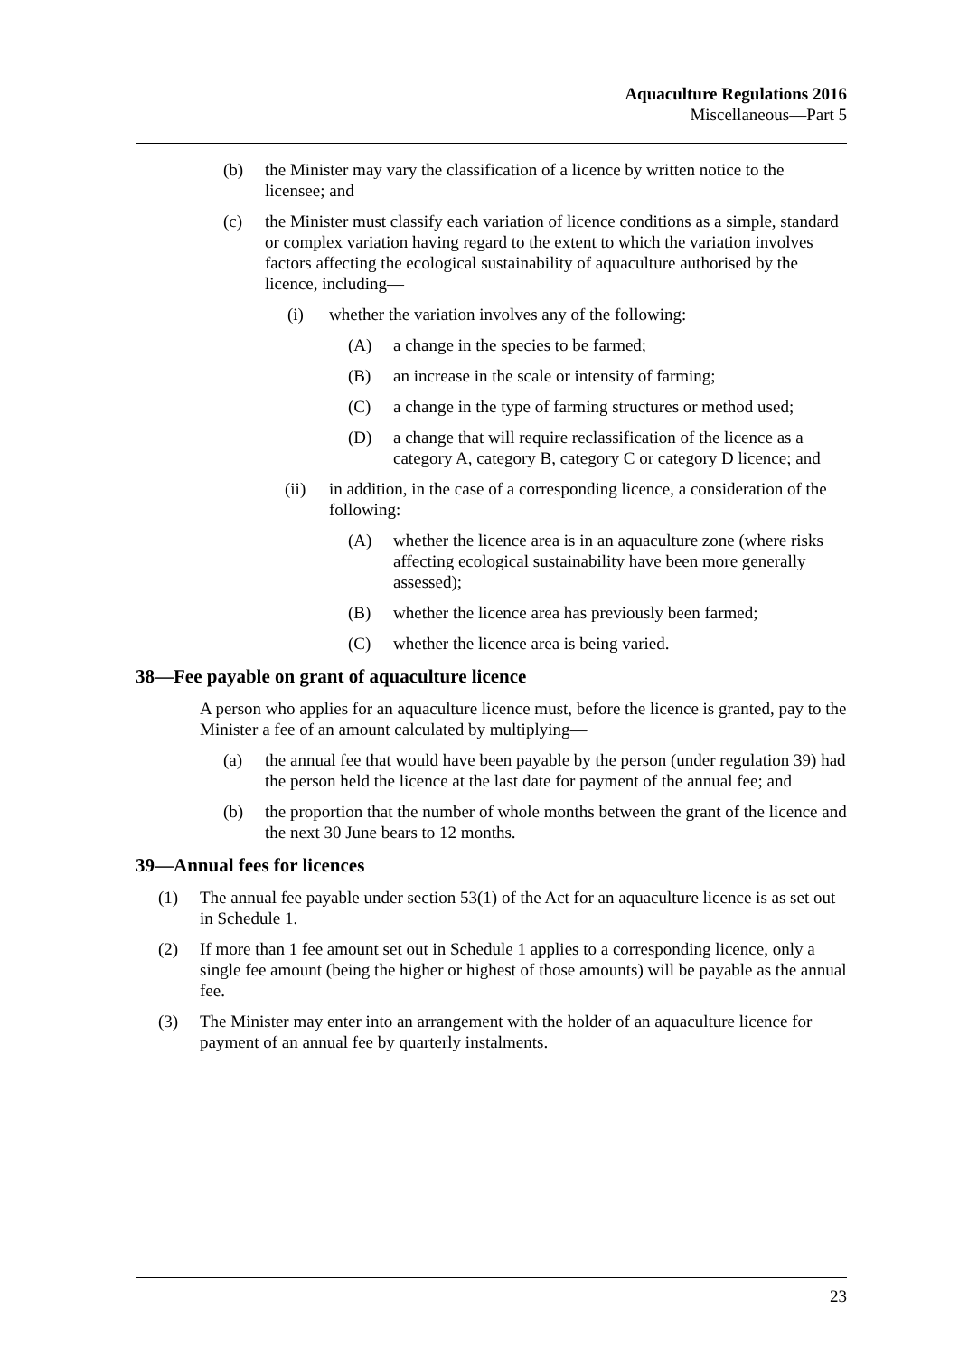Aquaculture Regulations 2016
Miscellaneous—Part 5
(b) the Minister may vary the classification of a licence by written notice to the licensee; and
(c) the Minister must classify each variation of licence conditions as a simple, standard or complex variation having regard to the extent to which the variation involves factors affecting the ecological sustainability of aquaculture authorised by the licence, including—
(i) whether the variation involves any of the following:
(A) a change in the species to be farmed;
(B) an increase in the scale or intensity of farming;
(C) a change in the type of farming structures or method used;
(D) a change that will require reclassification of the licence as a category A, category B, category C or category D licence; and
(ii) in addition, in the case of a corresponding licence, a consideration of the following:
(A) whether the licence area is in an aquaculture zone (where risks affecting ecological sustainability have been more generally assessed);
(B) whether the licence area has previously been farmed;
(C) whether the licence area is being varied.
38—Fee payable on grant of aquaculture licence
A person who applies for an aquaculture licence must, before the licence is granted, pay to the Minister a fee of an amount calculated by multiplying—
(a) the annual fee that would have been payable by the person (under regulation 39) had the person held the licence at the last date for payment of the annual fee; and
(b) the proportion that the number of whole months between the grant of the licence and the next 30 June bears to 12 months.
39—Annual fees for licences
(1) The annual fee payable under section 53(1) of the Act for an aquaculture licence is as set out in Schedule 1.
(2) If more than 1 fee amount set out in Schedule 1 applies to a corresponding licence, only a single fee amount (being the higher or highest of those amounts) will be payable as the annual fee.
(3) The Minister may enter into an arrangement with the holder of an aquaculture licence for payment of an annual fee by quarterly instalments.
23